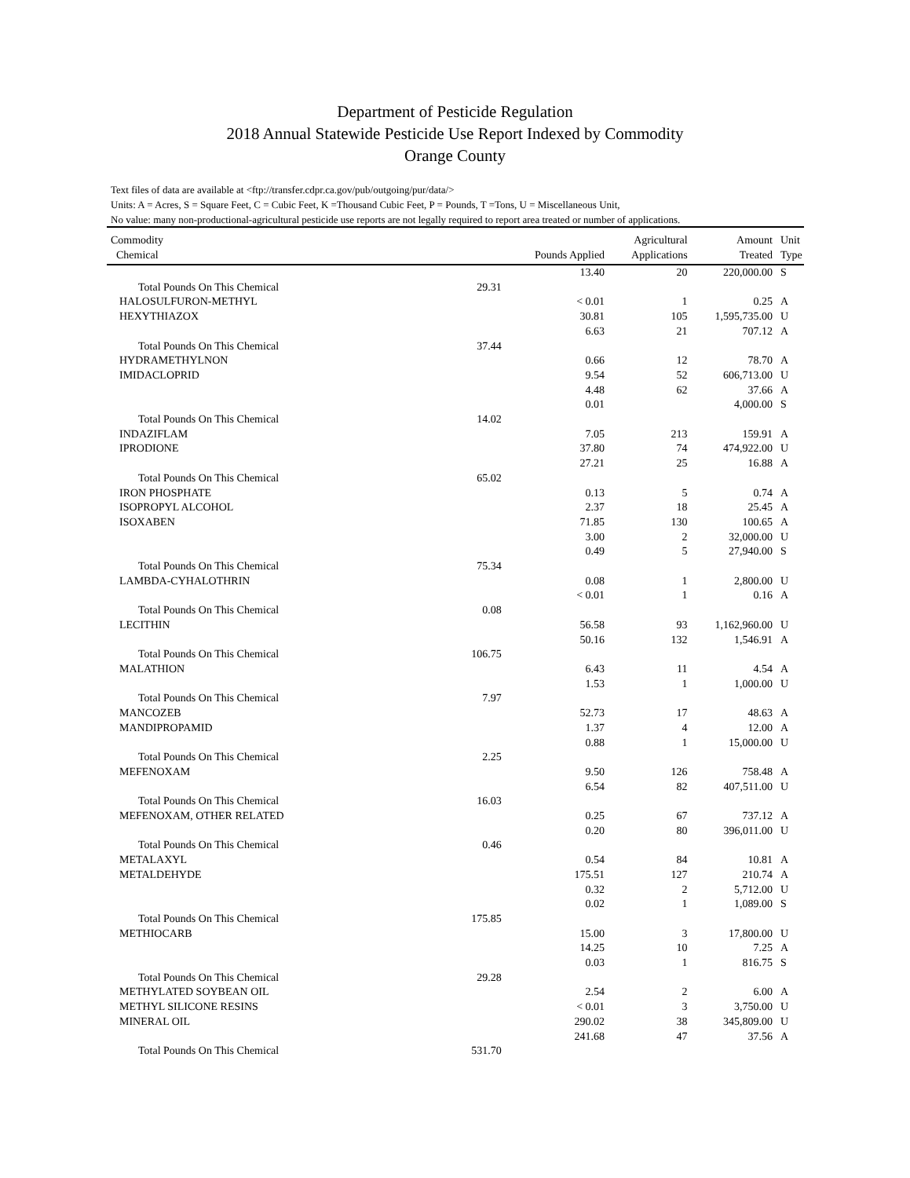Department of Pesticide Regulation
2018 Annual Statewide Pesticide Use Report Indexed by Commodity
Orange County
Text files of data are available at <ftp://transfer.cdpr.ca.gov/pub/outgoing/pur/data/>
Units: A = Acres, S = Square Feet, C = Cubic Feet, K =Thousand Cubic Feet, P = Pounds, T =Tons, U = Miscellaneous Unit,
No value: many non-productional-agricultural pesticide use reports are not legally required to report area treated or number of applications.
| Commodity Chemical | | Pounds Applied | Agricultural Applications | Amount Treated | Unit Type |
| --- | --- | --- | --- | --- | --- |
| | | 13.40 | 20 | 220,000.00 | S |
| Total Pounds On This Chemical | 29.31 | | | | |
| HALOSULFURON-METHYL | | < 0.01 | 1 | 0.25 | A |
| HEXYTHIAZOX | | 30.81 | 105 | 1,595,735.00 | U |
| | | 6.63 | 21 | 707.12 | A |
| Total Pounds On This Chemical | 37.44 | | | | |
| HYDRAMETHYLNON | | 0.66 | 12 | 78.70 | A |
| IMIDACLOPRID | | 9.54 | 52 | 606,713.00 | U |
| | | 4.48 | 62 | 37.66 | A |
| | | 0.01 | | 4,000.00 | S |
| Total Pounds On This Chemical | 14.02 | | | | |
| INDAZIFLAM | | 7.05 | 213 | 159.91 | A |
| IPRODIONE | | 37.80 | 74 | 474,922.00 | U |
| | | 27.21 | 25 | 16.88 | A |
| Total Pounds On This Chemical | 65.02 | | | | |
| IRON PHOSPHATE | | 0.13 | 5 | 0.74 | A |
| ISOPROPYL ALCOHOL | | 2.37 | 18 | 25.45 | A |
| ISOXABEN | | 71.85 | 130 | 100.65 | A |
| | | 3.00 | 2 | 32,000.00 | U |
| | | 0.49 | 5 | 27,940.00 | S |
| Total Pounds On This Chemical | 75.34 | | | | |
| LAMBDA-CYHALOTHRIN | | 0.08 | 1 | 2,800.00 | U |
| | | < 0.01 | 1 | 0.16 | A |
| Total Pounds On This Chemical | 0.08 | | | | |
| LECITHIN | | 56.58 | 93 | 1,162,960.00 | U |
| | | 50.16 | 132 | 1,546.91 | A |
| Total Pounds On This Chemical | 106.75 | | | | |
| MALATHION | | 6.43 | 11 | 4.54 | A |
| | | 1.53 | 1 | 1,000.00 | U |
| Total Pounds On This Chemical | 7.97 | | | | |
| MANCOZEB | | 52.73 | 17 | 48.63 | A |
| MANDIPROPAMID | | 1.37 | 4 | 12.00 | A |
| | | 0.88 | 1 | 15,000.00 | U |
| Total Pounds On This Chemical | 2.25 | | | | |
| MEFENOXAM | | 9.50 | 126 | 758.48 | A |
| | | 6.54 | 82 | 407,511.00 | U |
| Total Pounds On This Chemical | 16.03 | | | | |
| MEFENOXAM, OTHER RELATED | | 0.25 | 67 | 737.12 | A |
| | | 0.20 | 80 | 396,011.00 | U |
| Total Pounds On This Chemical | 0.46 | | | | |
| METALAXYL | | 0.54 | 84 | 10.81 | A |
| METALDEHYDE | | 175.51 | 127 | 210.74 | A |
| | | 0.32 | 2 | 5,712.00 | U |
| | | 0.02 | 1 | 1,089.00 | S |
| Total Pounds On This Chemical | 175.85 | | | | |
| METHIOCARB | | 15.00 | 3 | 17,800.00 | U |
| | | 14.25 | 10 | 7.25 | A |
| | | 0.03 | 1 | 816.75 | S |
| Total Pounds On This Chemical | 29.28 | | | | |
| METHYLATED SOYBEAN OIL | | 2.54 | 2 | 6.00 | A |
| METHYL SILICONE RESINS | | < 0.01 | 3 | 3,750.00 | U |
| MINERAL OIL | | 290.02 | 38 | 345,809.00 | U |
| | | 241.68 | 47 | 37.56 | A |
| Total Pounds On This Chemical | 531.70 | | | | |